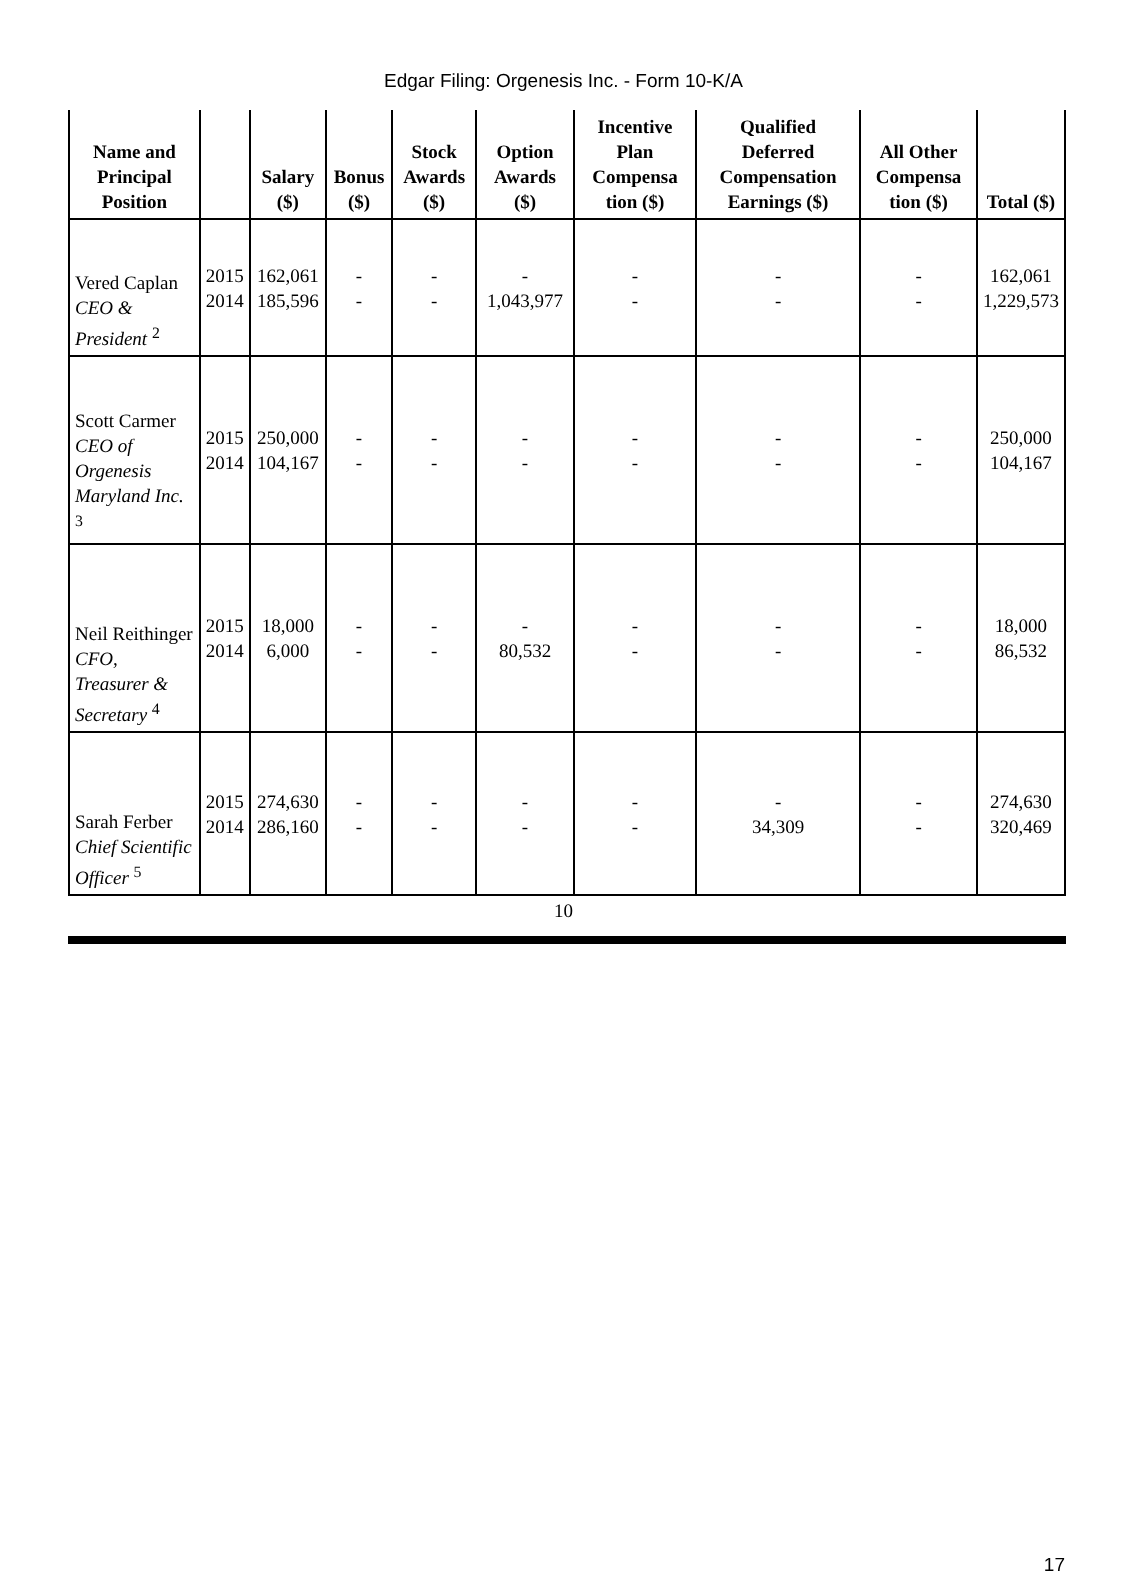Edgar Filing: Orgenesis Inc. - Form 10-K/A
| Name and Principal Position | | Salary ($) | Bonus ($) | Stock Awards ($) | Option Awards ($) | Incentive Plan Compensa tion ($) | Qualified Deferred Compensation Earnings ($) | All Other Compensa tion ($) | Total ($) |
| --- | --- | --- | --- | --- | --- | --- | --- | --- | --- |
| Vered Caplan CEO & President <sup>2</sup> | 2015 2014 | 162,061 185,596 | - - | - - | - 1,043,977 | - - | - - | - - | 162,061 1,229,573 |
| Scott Carmer CEO of Orgenesis Maryland Inc. <sup>3</sup> | 2015 2014 | 250,000 104,167 | - - | - - | - - | - - | - - | - - | 250,000 104,167 |
| Neil Reithinger CFO, Treasurer & Secretary <sup>4</sup> | 2015 2014 | 18,000 6,000 | - - | - - | - 80,532 | - - | - - | - - | 18,000 86,532 |
| Sarah Ferber Chief Scientific Officer <sup>5</sup> | 2015 2014 | 274,630 286,160 | - - | - - | - - | - - | - 34,309 | - - | 274,630 320,469 |
10
17